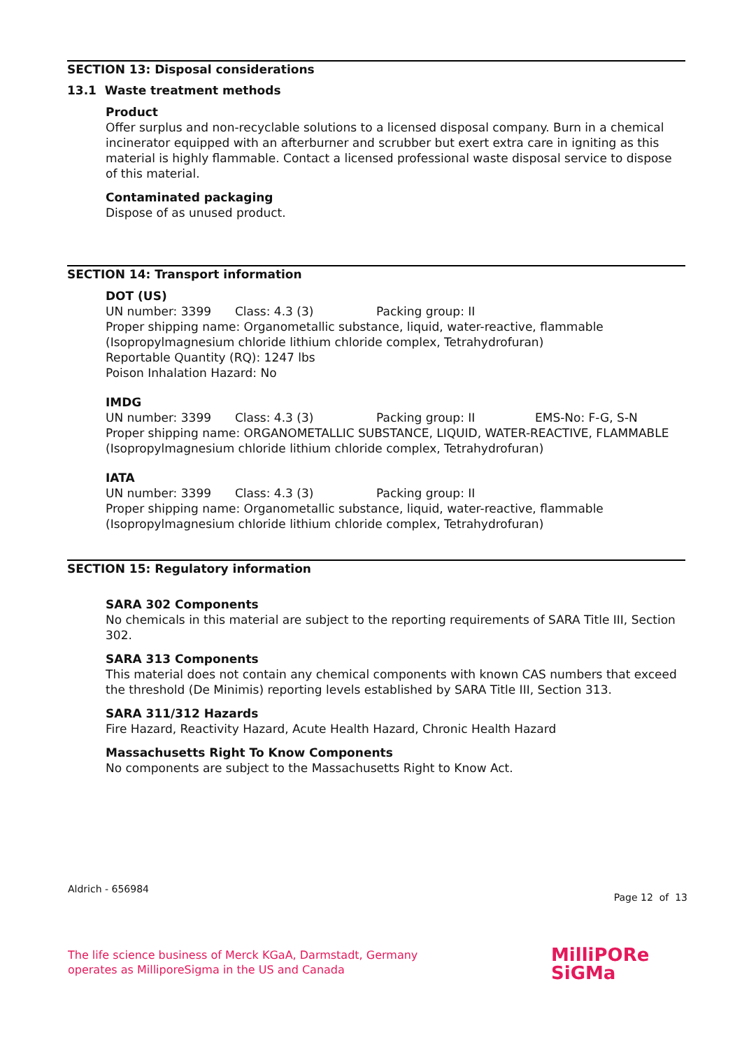SECTION 13: Disposal considerations
13.1 Waste treatment methods
Product
Offer surplus and non-recyclable solutions to a licensed disposal company. Burn in a chemical incinerator equipped with an afterburner and scrubber but exert extra care in igniting as this material is highly flammable. Contact a licensed professional waste disposal service to dispose of this material.
Contaminated packaging
Dispose of as unused product.
SECTION 14: Transport information
DOT (US)
UN number: 3399 Class: 4.3 (3) Packing group: II
Proper shipping name: Organometallic substance, liquid, water-reactive, flammable (Isopropylmagnesium chloride lithium chloride complex, Tetrahydrofuran)
Reportable Quantity (RQ): 1247 lbs
Poison Inhalation Hazard: No
IMDG
UN number: 3399 Class: 4.3 (3) Packing group: II EMS-No: F-G, S-N
Proper shipping name: ORGANOMETALLIC SUBSTANCE, LIQUID, WATER-REACTIVE, FLAMMABLE (Isopropylmagnesium chloride lithium chloride complex, Tetrahydrofuran)
IATA
UN number: 3399 Class: 4.3 (3) Packing group: II
Proper shipping name: Organometallic substance, liquid, water-reactive, flammable (Isopropylmagnesium chloride lithium chloride complex, Tetrahydrofuran)
SECTION 15: Regulatory information
SARA 302 Components
No chemicals in this material are subject to the reporting requirements of SARA Title III, Section 302.
SARA 313 Components
This material does not contain any chemical components with known CAS numbers that exceed the threshold (De Minimis) reporting levels established by SARA Title III, Section 313.
SARA 311/312 Hazards
Fire Hazard, Reactivity Hazard, Acute Health Hazard, Chronic Health Hazard
Massachusetts Right To Know Components
No components are subject to the Massachusetts Right to Know Act.
Aldrich - 656984 Page 12 of 13
The life science business of Merck KGaA, Darmstadt, Germany
operates as MilliporeSigma in the US and Canada
MilliPORe
SiGMa